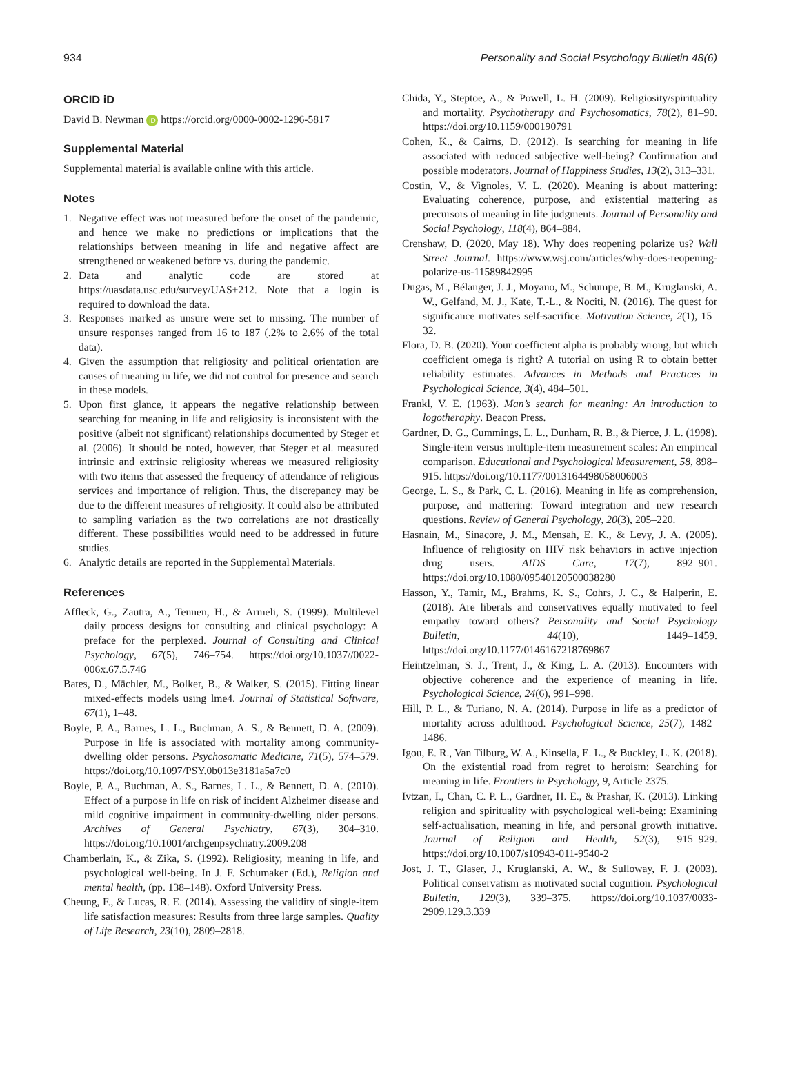934 Personality and Social Psychology Bulletin 48(6)
ORCID iD
David B. Newman iD https://orcid.org/0000-0002-1296-5817
Supplemental Material
Supplemental material is available online with this article.
Notes
1. Negative effect was not measured before the onset of the pandemic, and hence we make no predictions or implications that the relationships between meaning in life and negative affect are strengthened or weakened before vs. during the pandemic.
2. Data and analytic code are stored at https://uasdata.usc.edu/survey/UAS+212. Note that a login is required to download the data.
3. Responses marked as unsure were set to missing. The number of unsure responses ranged from 16 to 187 (.2% to 2.6% of the total data).
4. Given the assumption that religiosity and political orientation are causes of meaning in life, we did not control for presence and search in these models.
5. Upon first glance, it appears the negative relationship between searching for meaning in life and religiosity is inconsistent with the positive (albeit not significant) relationships documented by Steger et al. (2006). It should be noted, however, that Steger et al. measured intrinsic and extrinsic religiosity whereas we measured religiosity with two items that assessed the frequency of attendance of religious services and importance of religion. Thus, the discrepancy may be due to the different measures of religiosity. It could also be attributed to sampling variation as the two correlations are not drastically different. These possibilities would need to be addressed in future studies.
6. Analytic details are reported in the Supplemental Materials.
References
Affleck, G., Zautra, A., Tennen, H., & Armeli, S. (1999). Multilevel daily process designs for consulting and clinical psychology: A preface for the perplexed. Journal of Consulting and Clinical Psychology, 67(5), 746–754. https://doi.org/10.1037//0022-006x.67.5.746
Bates, D., Mächler, M., Bolker, B., & Walker, S. (2015). Fitting linear mixed-effects models using lme4. Journal of Statistical Software, 67(1), 1–48.
Boyle, P. A., Barnes, L. L., Buchman, A. S., & Bennett, D. A. (2009). Purpose in life is associated with mortality among community-dwelling older persons. Psychosomatic Medicine, 71(5), 574–579. https://doi.org/10.1097/PSY.0b013e3181a5a7c0
Boyle, P. A., Buchman, A. S., Barnes, L. L., & Bennett, D. A. (2010). Effect of a purpose in life on risk of incident Alzheimer disease and mild cognitive impairment in community-dwelling older persons. Archives of General Psychiatry, 67(3), 304–310. https://doi.org/10.1001/archgenpsychiatry.2009.208
Chamberlain, K., & Zika, S. (1992). Religiosity, meaning in life, and psychological well-being. In J. F. Schumaker (Ed.), Religion and mental health, (pp. 138–148). Oxford University Press.
Cheung, F., & Lucas, R. E. (2014). Assessing the validity of single-item life satisfaction measures: Results from three large samples. Quality of Life Research, 23(10), 2809–2818.
Chida, Y., Steptoe, A., & Powell, L. H. (2009). Religiosity/spirituality and mortality. Psychotherapy and Psychosomatics, 78(2), 81–90. https://doi.org/10.1159/000190791
Cohen, K., & Cairns, D. (2012). Is searching for meaning in life associated with reduced subjective well-being? Confirmation and possible moderators. Journal of Happiness Studies, 13(2), 313–331.
Costin, V., & Vignoles, V. L. (2020). Meaning is about mattering: Evaluating coherence, purpose, and existential mattering as precursors of meaning in life judgments. Journal of Personality and Social Psychology, 118(4), 864–884.
Crenshaw, D. (2020, May 18). Why does reopening polarize us? Wall Street Journal. https://www.wsj.com/articles/why-does-reopening-polarize-us-11589842995
Dugas, M., Bélanger, J. J., Moyano, M., Schumpe, B. M., Kruglanski, A. W., Gelfand, M. J., Kate, T.-L., & Nociti, N. (2016). The quest for significance motivates self-sacrifice. Motivation Science, 2(1), 15–32.
Flora, D. B. (2020). Your coefficient alpha is probably wrong, but which coefficient omega is right? A tutorial on using R to obtain better reliability estimates. Advances in Methods and Practices in Psychological Science, 3(4), 484–501.
Frankl, V. E. (1963). Man’s search for meaning: An introduction to logotheraphy. Beacon Press.
Gardner, D. G., Cummings, L. L., Dunham, R. B., & Pierce, J. L. (1998). Single-item versus multiple-item measurement scales: An empirical comparison. Educational and Psychological Measurement, 58, 898–915. https://doi.org/10.1177/0013164498058006003
George, L. S., & Park, C. L. (2016). Meaning in life as comprehension, purpose, and mattering: Toward integration and new research questions. Review of General Psychology, 20(3), 205–220.
Hasnain, M., Sinacore, J. M., Mensah, E. K., & Levy, J. A. (2005). Influence of religiosity on HIV risk behaviors in active injection drug users. AIDS Care, 17(7), 892–901. https://doi.org/10.1080/09540120500038280
Hasson, Y., Tamir, M., Brahms, K. S., Cohrs, J. C., & Halperin, E. (2018). Are liberals and conservatives equally motivated to feel empathy toward others? Personality and Social Psychology Bulletin, 44(10), 1449–1459. https://doi.org/10.1177/0146167218769867
Heintzelman, S. J., Trent, J., & King, L. A. (2013). Encounters with objective coherence and the experience of meaning in life. Psychological Science, 24(6), 991–998.
Hill, P. L., & Turiano, N. A. (2014). Purpose in life as a predictor of mortality across adulthood. Psychological Science, 25(7), 1482–1486.
Igou, E. R., Van Tilburg, W. A., Kinsella, E. L., & Buckley, L. K. (2018). On the existential road from regret to heroism: Searching for meaning in life. Frontiers in Psychology, 9, Article 2375.
Ivtzan, I., Chan, C. P. L., Gardner, H. E., & Prashar, K. (2013). Linking religion and spirituality with psychological well-being: Examining self-actualisation, meaning in life, and personal growth initiative. Journal of Religion and Health, 52(3), 915–929. https://doi.org/10.1007/s10943-011-9540-2
Jost, J. T., Glaser, J., Kruglanski, A. W., & Sulloway, F. J. (2003). Political conservatism as motivated social cognition. Psychological Bulletin, 129(3), 339–375. https://doi.org/10.1037/0033-2909.129.3.339